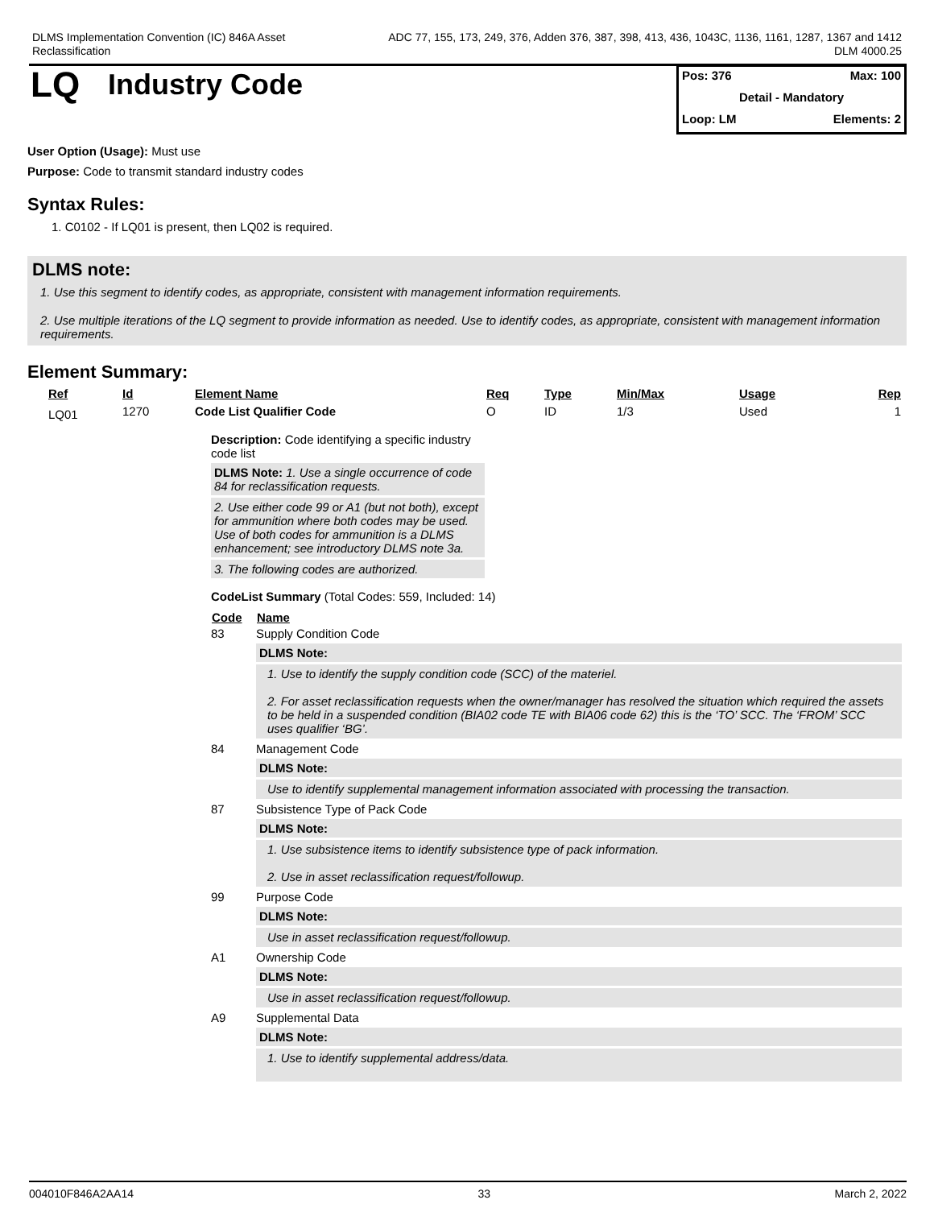DLMS Implementation Convention (IC) 846A Asset
Reclassification
ADC 77, 155, 173, 249, 376, Adden 376, 387, 398, 413, 436, 1043C, 1136, 1161, 1287, 1367 and 1412
DLM 4000.25
LQ
Industry Code
Pos: 376 Max: 100
Detail - Mandatory
Loop: LM Elements: 2
User Option (Usage): Must use
Purpose: Code to transmit standard industry codes
Syntax Rules:
1. C0102 - If LQ01 is present, then LQ02 is required.
DLMS note:
1. Use this segment to identify codes, as appropriate, consistent with management information requirements.
2. Use multiple iterations of the LQ segment to provide information as needed. Use to identify codes, as appropriate, consistent with management information requirements.
Element Summary:
| Ref | Id | Element Name | Req | Type | Min/Max | Usage | Rep |
| --- | --- | --- | --- | --- | --- | --- | --- |
| LQ01 | 1270 | Code List Qualifier Code | O | ID | 1/3 | Used | 1 |
Description: Code identifying a specific industry code list
DLMS Note: 1. Use a single occurrence of code 84 for reclassification requests.
2. Use either code 99 or A1 (but not both), except for ammunition where both codes may be used. Use of both codes for ammunition is a DLMS enhancement; see introductory DLMS note 3a.
3. The following codes are authorized.
CodeList Summary (Total Codes: 559, Included: 14)
| Code | Name |
| --- | --- |
| 83 | Supply Condition Code DLMS Note: 1. Use to identify the supply condition code (SCC) of the materiel. 2. For asset reclassification requests when the owner/manager has resolved the situation which required the assets to be held in a suspended condition (BIA02 code TE with BIA06 code 62) this is the ‘TO’ SCC. The ‘FROM’ SCC uses qualifier ‘BG’. |
| 84 | Management Code DLMS Note: Use to identify supplemental management information associated with processing the transaction. |
| 87 | Subsistence Type of Pack Code DLMS Note: 1. Use subsistence items to identify subsistence type of pack information. 2. Use in asset reclassification request/followup. |
| 99 | Purpose Code DLMS Note: Use in asset reclassification request/followup. |
| A1 | Ownership Code DLMS Note: Use in asset reclassification request/followup. |
| A9 | Supplemental Data DLMS Note: 1. Use to identify supplemental address/data. |
004010F846A2AA14 33 March 2, 2022